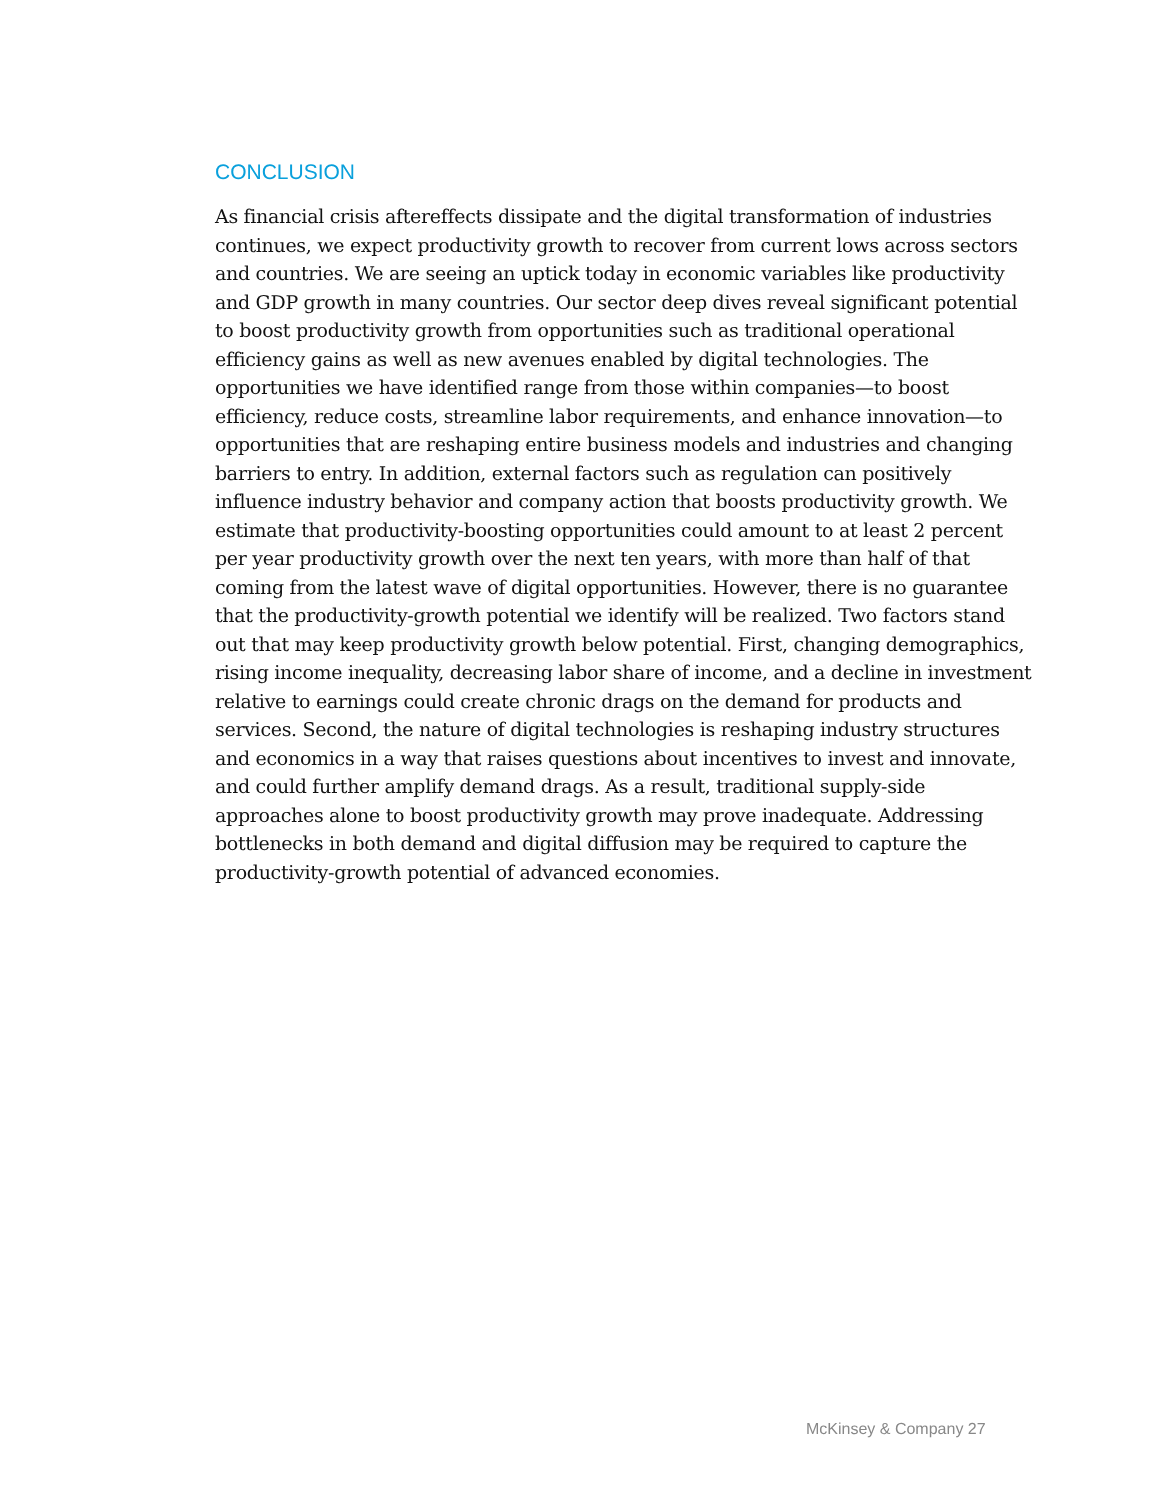CONCLUSION
As financial crisis aftereffects dissipate and the digital transformation of industries continues, we expect productivity growth to recover from current lows across sectors and countries. We are seeing an uptick today in economic variables like productivity and GDP growth in many countries. Our sector deep dives reveal significant potential to boost productivity growth from opportunities such as traditional operational efficiency gains as well as new avenues enabled by digital technologies. The opportunities we have identified range from those within companies—to boost efficiency, reduce costs, streamline labor requirements, and enhance innovation—to opportunities that are reshaping entire business models and industries and changing barriers to entry. In addition, external factors such as regulation can positively influence industry behavior and company action that boosts productivity growth. We estimate that productivity-boosting opportunities could amount to at least 2 percent per year productivity growth over the next ten years, with more than half of that coming from the latest wave of digital opportunities. However, there is no guarantee that the productivity-growth potential we identify will be realized. Two factors stand out that may keep productivity growth below potential. First, changing demographics, rising income inequality, decreasing labor share of income, and a decline in investment relative to earnings could create chronic drags on the demand for products and services. Second, the nature of digital technologies is reshaping industry structures and economics in a way that raises questions about incentives to invest and innovate, and could further amplify demand drags. As a result, traditional supply-side approaches alone to boost productivity growth may prove inadequate. Addressing bottlenecks in both demand and digital diffusion may be required to capture the productivity-growth potential of advanced economies.
McKinsey & Company 27